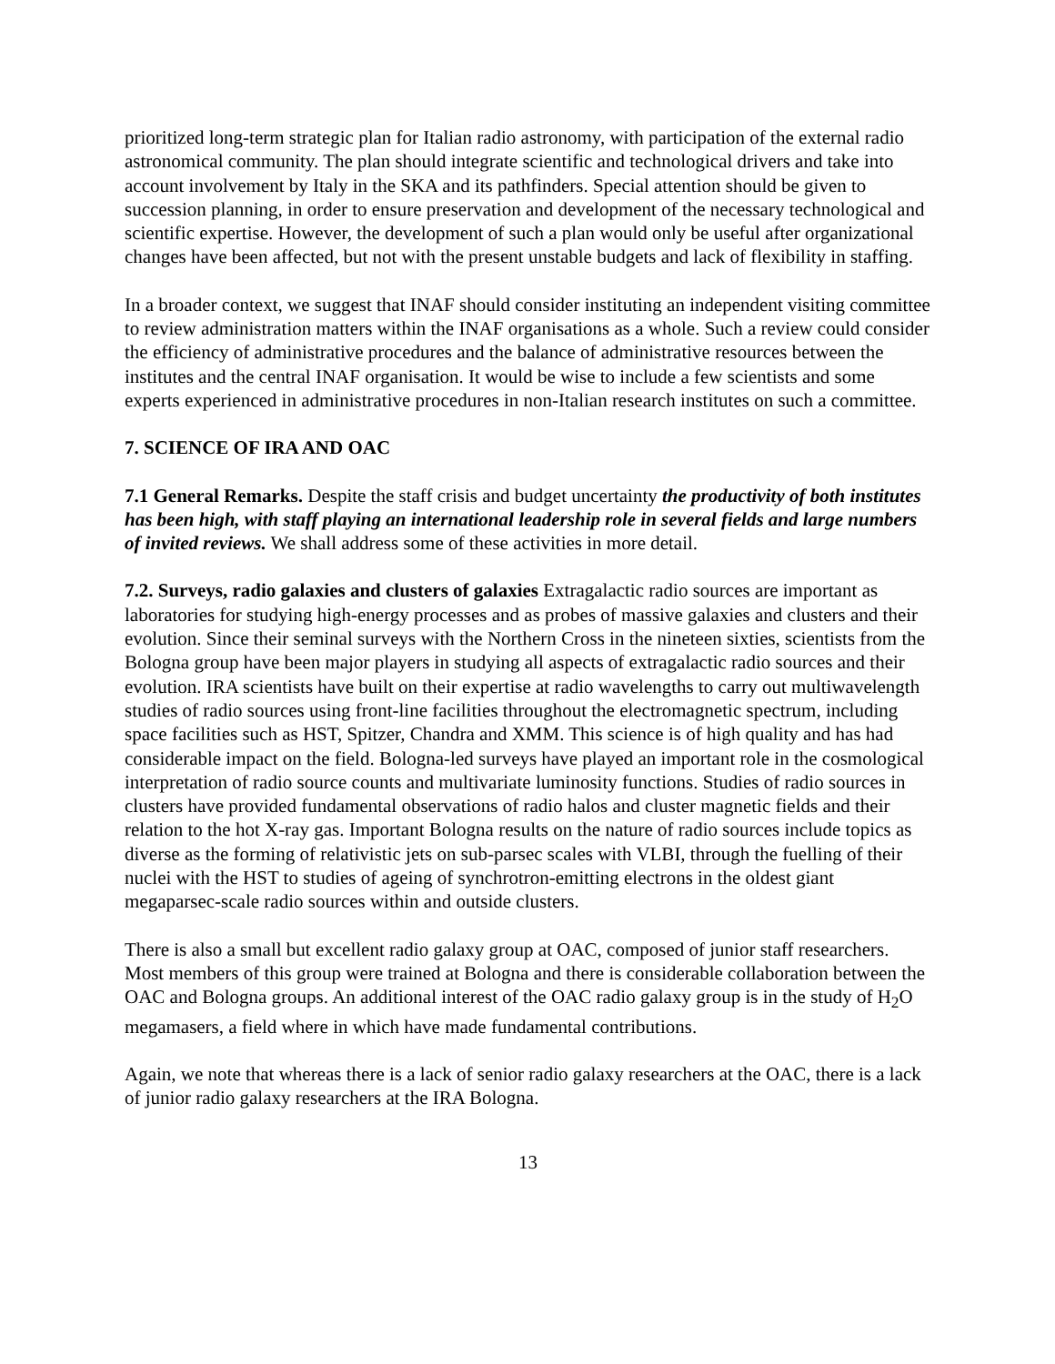prioritized long-term strategic plan for Italian radio astronomy, with participation of the external radio astronomical community. The plan should integrate scientific and technological drivers and take into account involvement by Italy in the SKA and its pathfinders. Special attention should be given to succession planning, in order to ensure preservation and development of the necessary technological and scientific expertise. However, the development of such a plan would only be useful after organizational changes have been affected, but not with the present unstable budgets and lack of flexibility in staffing.
In a broader context, we suggest that INAF should consider instituting an independent visiting committee to review administration matters within the INAF organisations as a whole. Such a review could consider the efficiency of administrative procedures and the balance of administrative resources between the institutes and the central INAF organisation. It would be wise to include a few scientists and some experts experienced in administrative procedures in non-Italian research institutes on such a committee.
7. SCIENCE OF IRA AND OAC
7.1 General Remarks. Despite the staff crisis and budget uncertainty the productivity of both institutes has been high, with staff playing an international leadership role in several fields and large numbers of invited reviews. We shall address some of these activities in more detail.
7.2. Surveys, radio galaxies and clusters of galaxies Extragalactic radio sources are important as laboratories for studying high-energy processes and as probes of massive galaxies and clusters and their evolution. Since their seminal surveys with the Northern Cross in the nineteen sixties, scientists from the Bologna group have been major players in studying all aspects of extragalactic radio sources and their evolution. IRA scientists have built on their expertise at radio wavelengths to carry out multiwavelength studies of radio sources using front-line facilities throughout the electromagnetic spectrum, including space facilities such as HST, Spitzer, Chandra and XMM. This science is of high quality and has had considerable impact on the field. Bologna-led surveys have played an important role in the cosmological interpretation of radio source counts and multivariate luminosity functions. Studies of radio sources in clusters have provided fundamental observations of radio halos and cluster magnetic fields and their relation to the hot X-ray gas. Important Bologna results on the nature of radio sources include topics as diverse as the forming of relativistic jets on sub-parsec scales with VLBI, through the fuelling of their nuclei with the HST to studies of ageing of synchrotron-emitting electrons in the oldest giant megaparsec-scale radio sources within and outside clusters.
There is also a small but excellent radio galaxy group at OAC, composed of junior staff researchers. Most members of this group were trained at Bologna and there is considerable collaboration between the OAC and Bologna groups. An additional interest of the OAC radio galaxy group is in the study of H<sub>2</sub>O megamasers, a field where in which have made fundamental contributions.
Again, we note that whereas there is a lack of senior radio galaxy researchers at the OAC, there is a lack of junior radio galaxy researchers at the IRA Bologna.
13